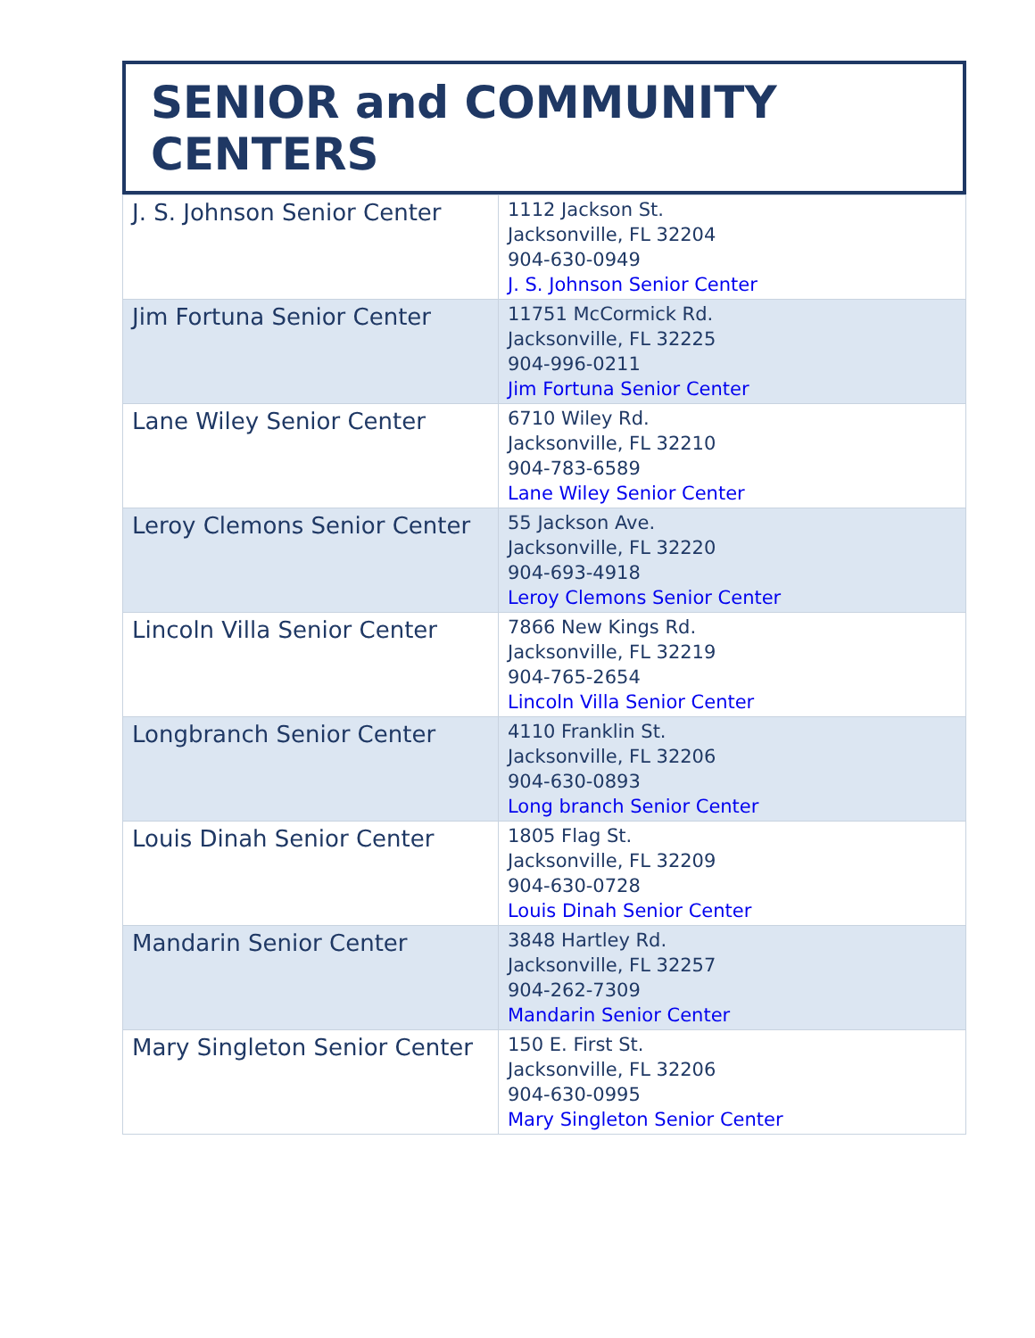SENIOR and COMMUNITY CENTERS
| J. S. Johnson Senior Center | 1112 Jackson St. Jacksonville, FL 32204 904-630-0949 J. S. Johnson Senior Center |
| Jim Fortuna Senior Center | 11751 McCormick Rd. Jacksonville, FL 32225 904-996-0211 Jim Fortuna Senior Center |
| Lane Wiley Senior Center | 6710 Wiley Rd. Jacksonville, FL 32210 904-783-6589 Lane Wiley Senior Center |
| Leroy Clemons Senior Center | 55 Jackson Ave. Jacksonville, FL 32220 904-693-4918 Leroy Clemons Senior Center |
| Lincoln Villa Senior Center | 7866 New Kings Rd. Jacksonville, FL 32219 904-765-2654 Lincoln Villa Senior Center |
| Longbranch Senior Center | 4110 Franklin St. Jacksonville, FL 32206 904-630-0893 Long branch Senior Center |
| Louis Dinah Senior Center | 1805 Flag St. Jacksonville, FL 32209 904-630-0728 Louis Dinah Senior Center |
| Mandarin Senior Center | 3848 Hartley Rd. Jacksonville, FL 32257 904-262-7309 Mandarin Senior Center |
| Mary Singleton Senior Center | 150 E. First St. Jacksonville, FL 32206 904-630-0995 Mary Singleton Senior Center |